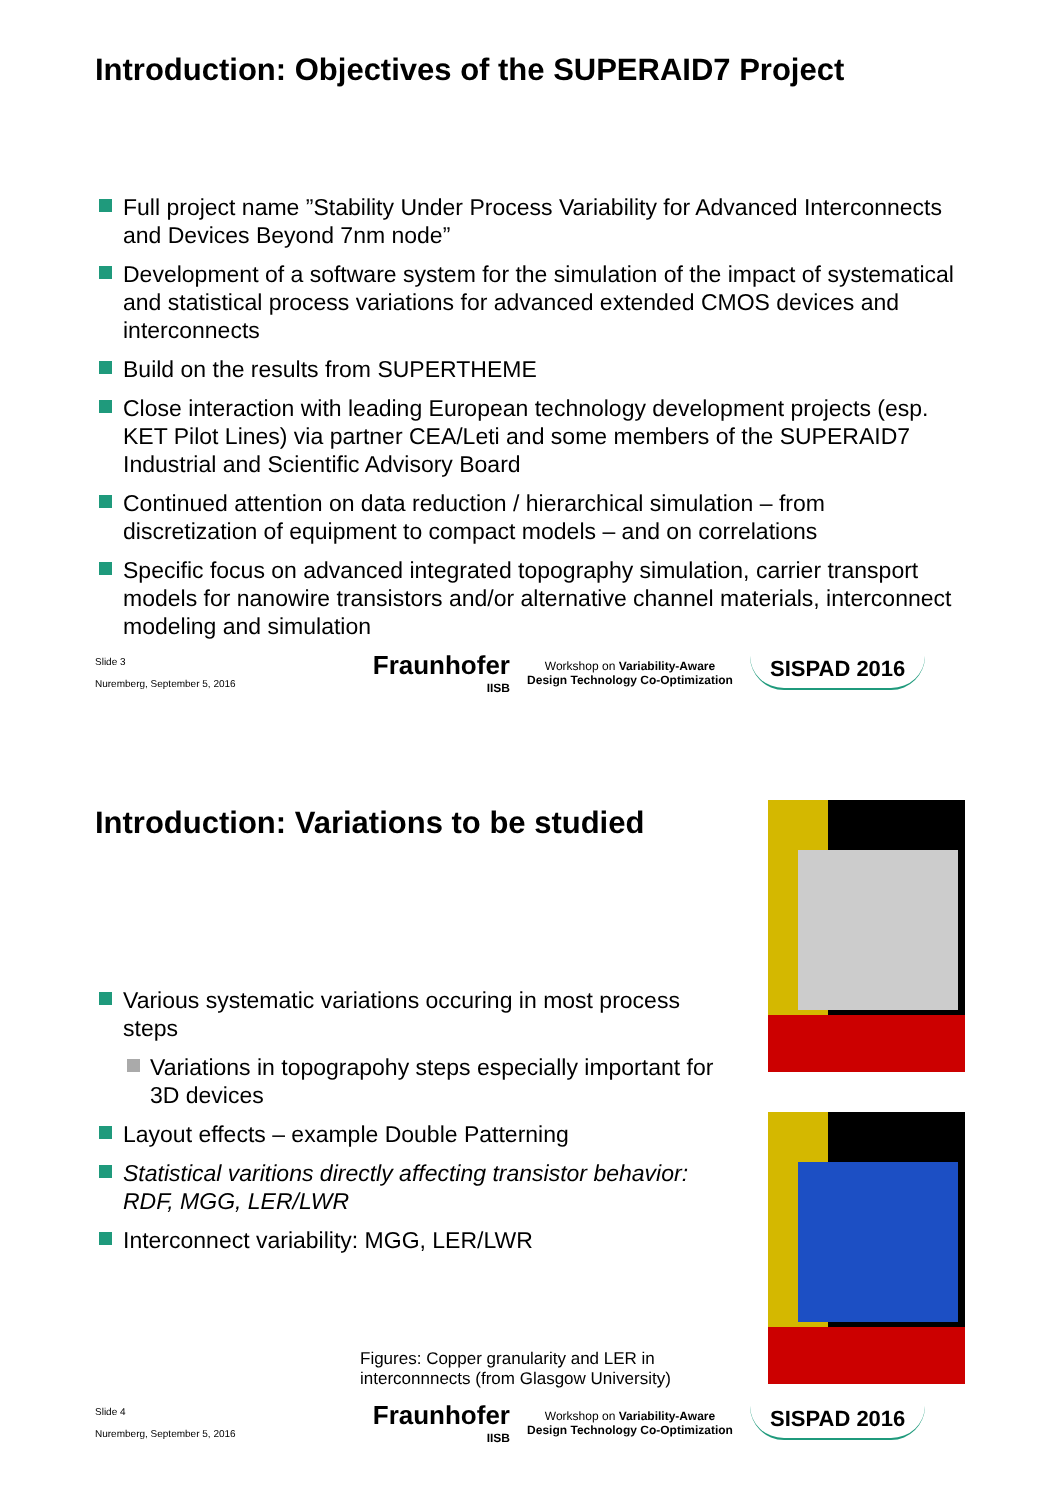Introduction: Objectives of the SUPERAID7 Project
Full project name ”Stability Under Process Variability for Advanced Interconnects and Devices Beyond 7nm node”
Development of a software system for the simulation of the impact of systematical and statistical process variations for advanced extended CMOS devices and interconnects
Build on the results from SUPERTHEME
Close interaction with leading European technology development projects (esp. KET Pilot Lines) via partner CEA/Leti and some members of the SUPERAID7 Industrial and Scientific Advisory Board
Continued attention on data reduction / hierarchical simulation – from discretization of equipment to compact models – and on correlations
Specific focus on advanced integrated topography simulation, carrier transport models for nanowire transistors and/or alternative channel materials, interconnect modeling and simulation
Slide 3
Nuremberg, September 5, 2016
Fraunhofer
IISB
Workshop on Variability-Aware
Design Technology Co-Optimization
SISPAD 2016
Introduction: Variations to be studied
Various systematic variations occuring in most process steps
Variations in topograpohy steps especially important for 3D devices
Layout effects – example Double Patterning
Statistical varitions directly affecting transistor behavior: RDF, MGG, LER/LWR
Interconnect variability: MGG, LER/LWR
Figures: Copper granularity and LER in interconnnects (from Glasgow University)
Slide 4
Nuremberg, September 5, 2016
Fraunhofer
IISB
Workshop on Variability-Aware
Design Technology Co-Optimization
SISPAD 2016